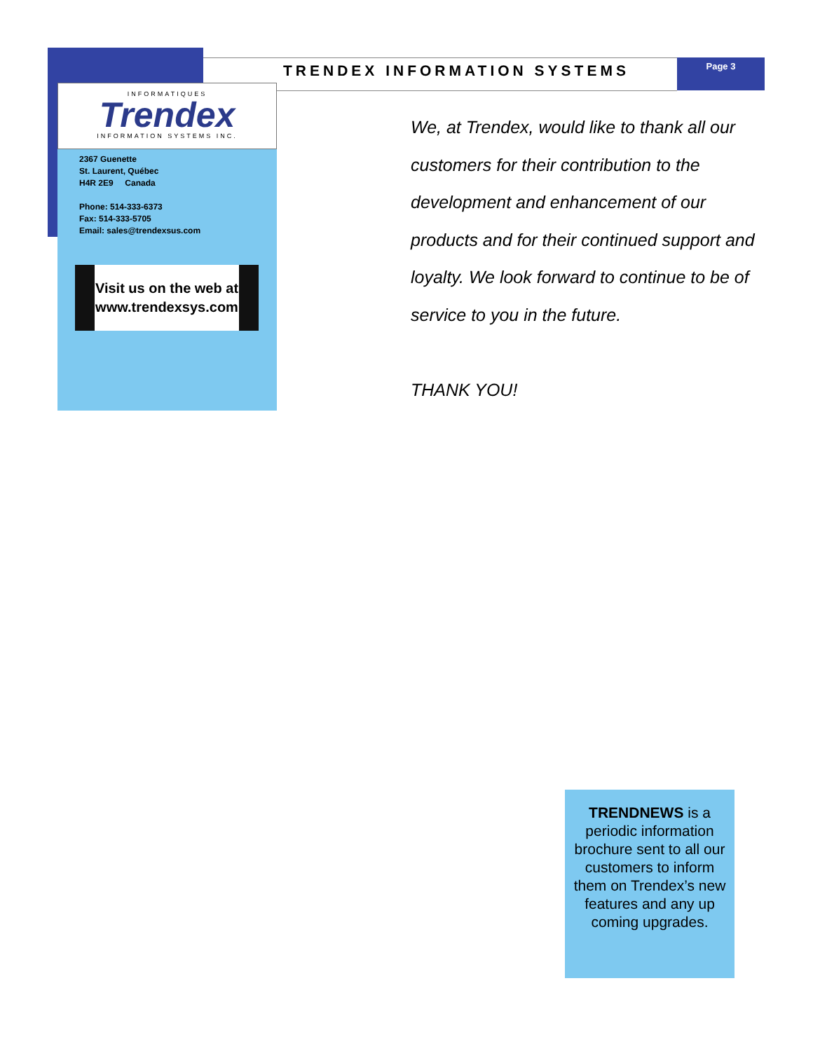TRENDEX INFORMATION SYSTEMS Page 3
INFORMATIQUES
Trendex
INFORMATION SYSTEMS INC.
2367 Guenette
St. Laurent, Québec
H4R 2E9 Canada
Phone: 514-333-6373
Fax: 514-333-5705
Email: sales@trendexsus.com
Visit us on the web at
www.trendexsys.com
We, at Trendex, would like to thank all our customers for their contribution to the development and enhancement of our products and for their continued support and loyalty. We look forward to continue to be of service to you in the future.
THANK YOU!
TRENDNEWS is a periodic information brochure sent to all our customers to inform them on Trendex’s new features and any up coming upgrades.